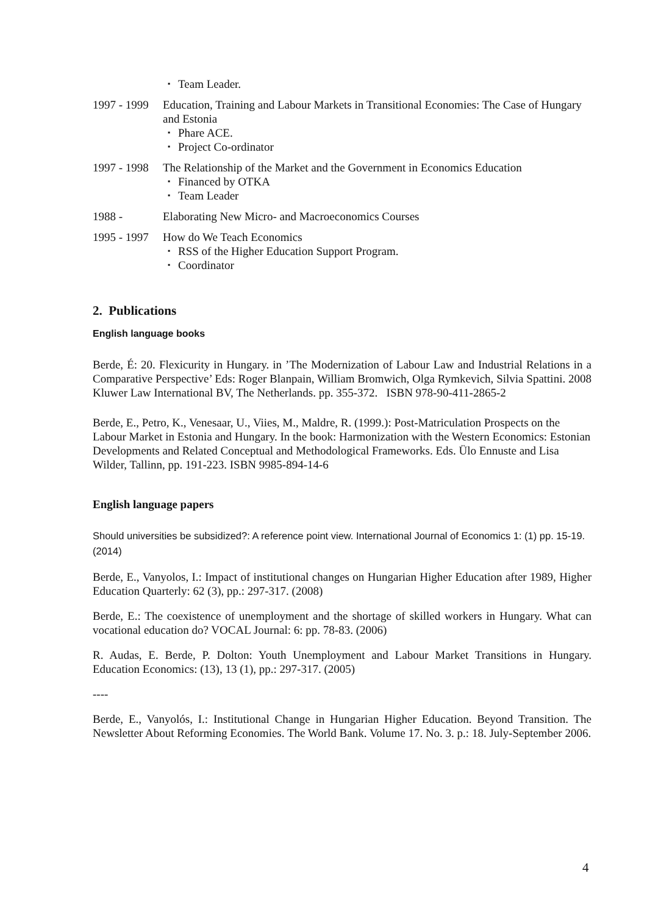▪ Team Leader.
1997 - 1999
Education, Training and Labour Markets in Transitional Economies: The Case of Hungary and Estonia
▪ Phare ACE.
▪ Project Co-ordinator
1997 - 1998
The Relationship of the Market and the Government in Economics Education
▪ Financed by OTKA
▪ Team Leader
1988 - Elaborating New Micro- and Macroeconomics Courses
1995 - 1997
How do We Teach Economics
▪ RSS of the Higher Education Support Program.
▪ Coordinator
2. Publications
English language books
Berde, É: 20. Flexicurity in Hungary. in ’The Modernization of Labour Law and Industrial Relations in a Comparative Perspective’ Eds: Roger Blanpain, William Bromwich, Olga Rymkevich, Silvia Spattini. 2008 Kluwer Law International BV, The Netherlands. pp. 355-372. ISBN 978-90-411-2865-2
Berde, E., Petro, K., Venesaar, U., Viies, M., Maldre, R. (1999.): Post-Matriculation Prospects on the Labour Market in Estonia and Hungary. In the book: Harmonization with the Western Economics: Estonian Developments and Related Conceptual and Methodological Frameworks. Eds. Ülo Ennuste and Lisa Wilder, Tallinn, pp. 191-223. ISBN 9985-894-14-6
English language papers
Should universities be subsidized?: A reference point view. International Journal of Economics 1: (1) pp. 15-19. (2014)
Berde, E., Vanyolos, I.: Impact of institutional changes on Hungarian Higher Education after 1989, Higher Education Quarterly: 62 (3), pp.: 297-317. (2008)
Berde, E.: The coexistence of unemployment and the shortage of skilled workers in Hungary. What can vocational education do? VOCAL Journal: 6: pp. 78-83. (2006)
R. Audas, E. Berde, P. Dolton: Youth Unemployment and Labour Market Transitions in Hungary. Education Economics: (13), 13 (1), pp.: 297-317. (2005)
----
Berde, E., Vanyolós, I.: Institutional Change in Hungarian Higher Education. Beyond Transition. The Newsletter About Reforming Economies. The World Bank. Volume 17. No. 3. p.: 18. July-September 2006.
4